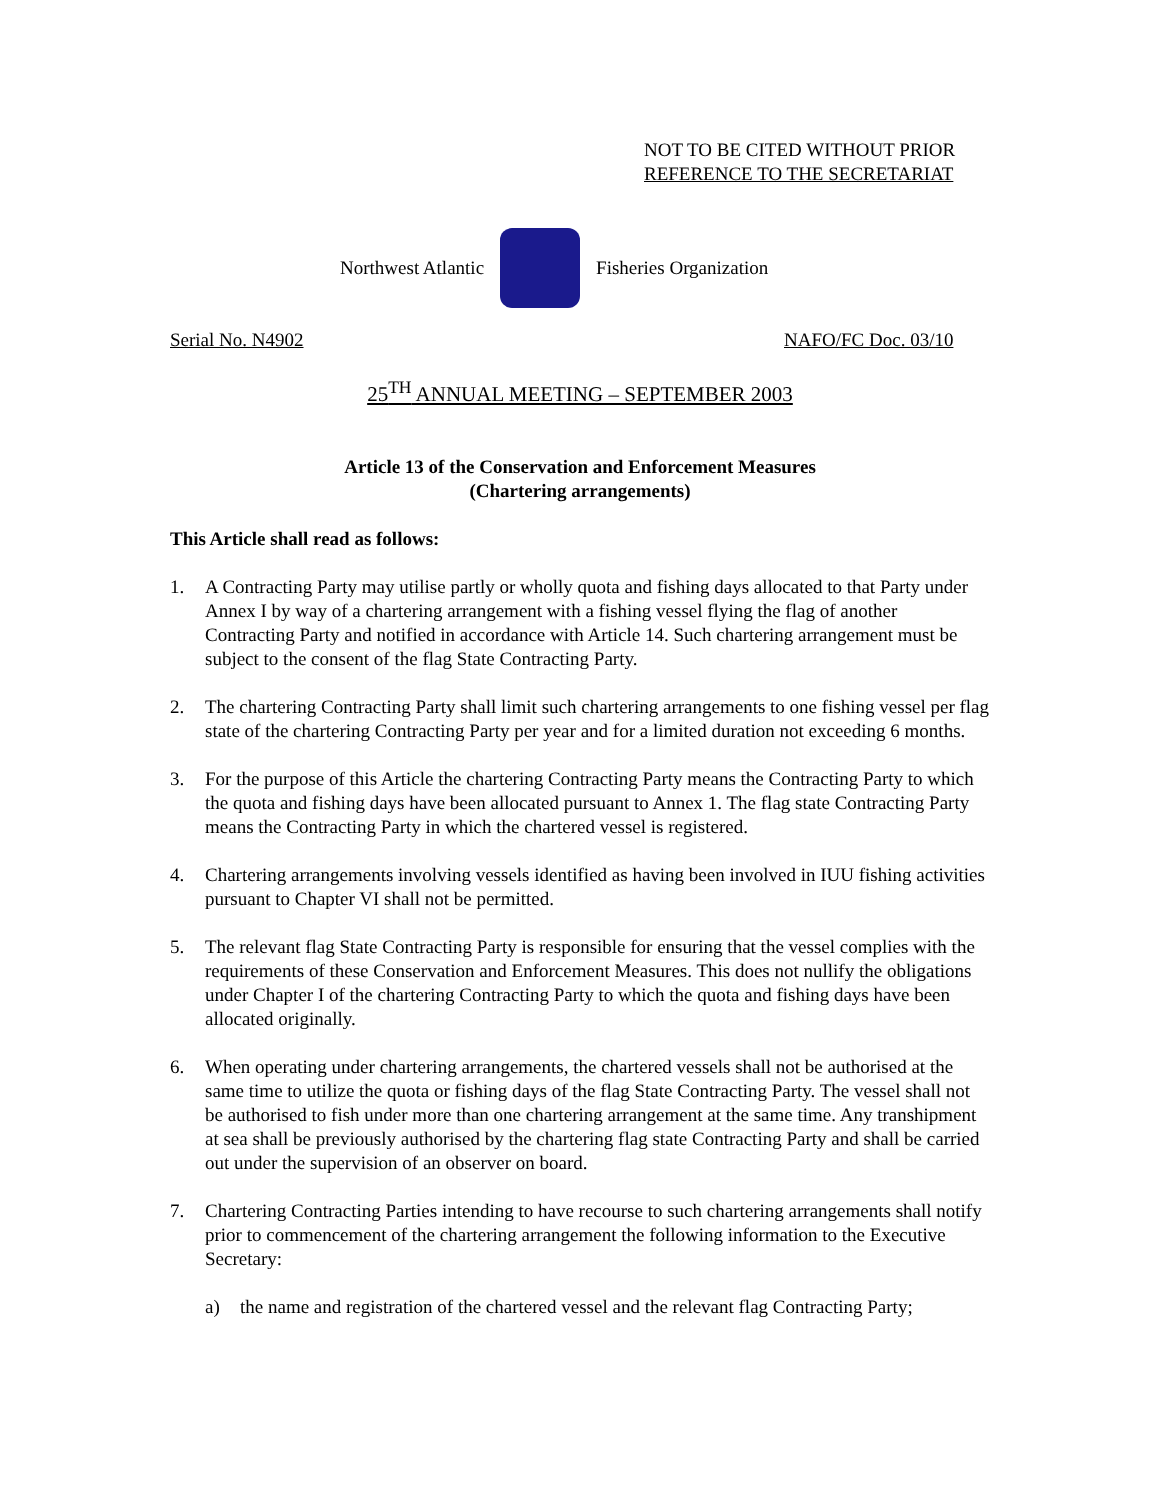NOT TO BE CITED WITHOUT PRIOR
REFERENCE TO THE SECRETARIAT
Northwest Atlantic Fisheries Organization
Serial No. N4902 NAFO/FC Doc. 03/10
25<sup>TH</sup> ANNUAL MEETING – SEPTEMBER 2003
Article 13 of the Conservation and Enforcement Measures
(Chartering arrangements)
This Article shall read as follows:
1. A Contracting Party may utilise partly or wholly quota and fishing days allocated to that Party under Annex I by way of a chartering arrangement with a fishing vessel flying the flag of another Contracting Party and notified in accordance with Article 14. Such chartering arrangement must be subject to the consent of the flag State Contracting Party.
2. The chartering Contracting Party shall limit such chartering arrangements to one fishing vessel per flag state of the chartering Contracting Party per year and for a limited duration not exceeding 6 months.
3. For the purpose of this Article the chartering Contracting Party means the Contracting Party to which the quota and fishing days have been allocated pursuant to Annex 1. The flag state Contracting Party means the Contracting Party in which the chartered vessel is registered.
4. Chartering arrangements involving vessels identified as having been involved in IUU fishing activities pursuant to Chapter VI shall not be permitted.
5. The relevant flag State Contracting Party is responsible for ensuring that the vessel complies with the requirements of these Conservation and Enforcement Measures. This does not nullify the obligations under Chapter I of the chartering Contracting Party to which the quota and fishing days have been allocated originally.
6. When operating under chartering arrangements, the chartered vessels shall not be authorised at the same time to utilize the quota or fishing days of the flag State Contracting Party. The vessel shall not be authorised to fish under more than one chartering arrangement at the same time. Any transhipment at sea shall be previously authorised by the chartering flag state Contracting Party and shall be carried out under the supervision of an observer on board.
7. Chartering Contracting Parties intending to have recourse to such chartering arrangements shall notify prior to commencement of the chartering arrangement the following information to the Executive Secretary:
a) the name and registration of the chartered vessel and the relevant flag Contracting Party;